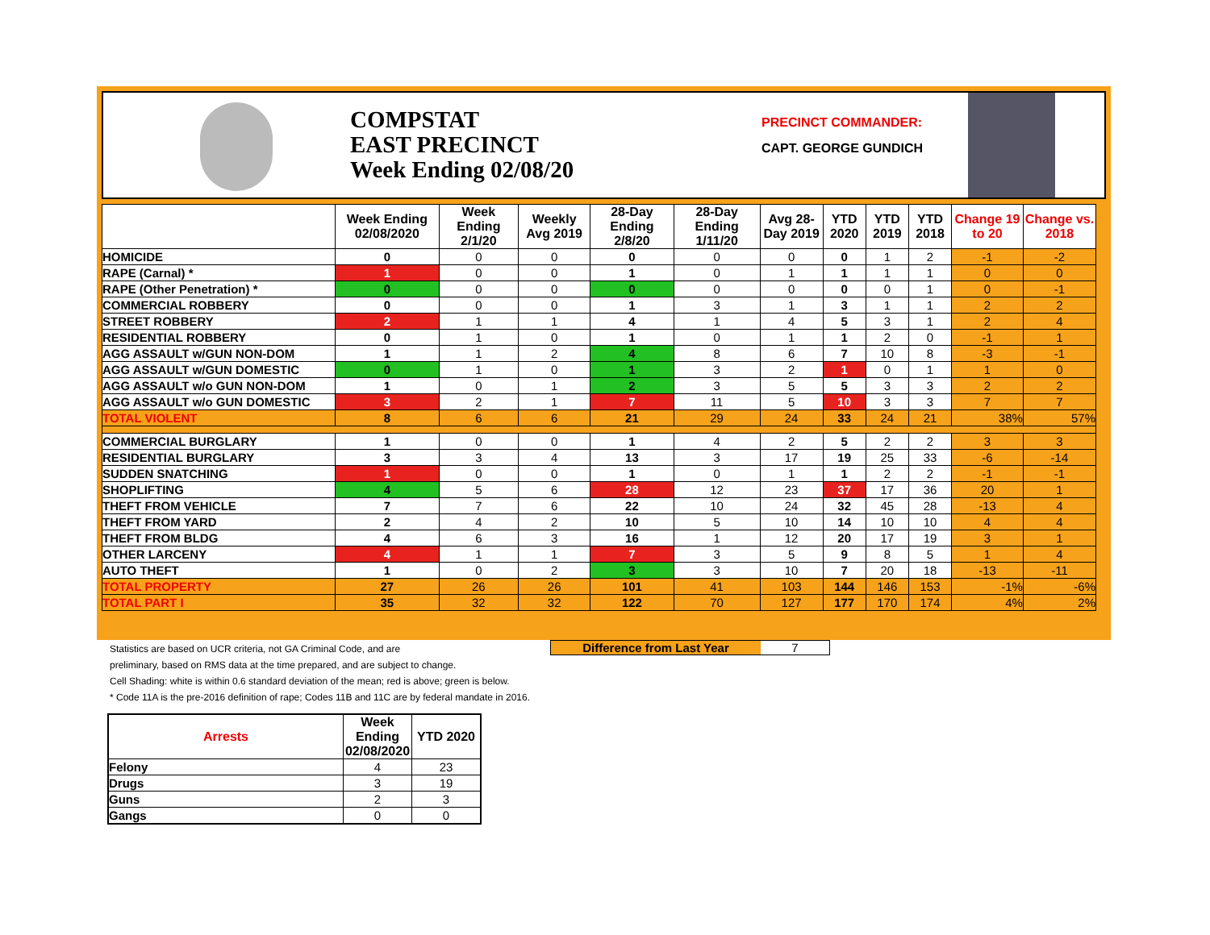COMPSTAT
EAST PRECINCT
Week Ending 02/08/20
PRECINCT COMMANDER:
CAPT. GEORGE GUNDICH
| | Week Ending 02/08/2020 | Week Ending 2/1/20 | Weekly Avg 2019 | 28-Day Ending 2/8/20 | 28-Day Ending 1/11/20 | Avg 28-Day 2019 | YTD 2020 | YTD 2019 | YTD 2018 | Change 19 to 20 | Change vs. 2018 |
| --- | --- | --- | --- | --- | --- | --- | --- | --- | --- | --- | --- |
| HOMICIDE | 0 | 0 | 0 | 0 | 0 | 0 | 0 | 1 | 2 | -1 | -2 |
| RAPE (Carnal) * | 1 | 0 | 0 | 1 | 0 | 1 | 1 | 1 | 1 | 0 | 0 |
| RAPE (Other Penetration) * | 0 | 0 | 0 | 0 | 0 | 0 | 0 | 0 | 1 | 0 | -1 |
| COMMERCIAL ROBBERY | 0 | 0 | 0 | 1 | 3 | 1 | 3 | 1 | 1 | 2 | 2 |
| STREET ROBBERY | 2 | 1 | 1 | 4 | 1 | 4 | 5 | 3 | 1 | 2 | 4 |
| RESIDENTIAL ROBBERY | 0 | 1 | 0 | 1 | 0 | 1 | 1 | 2 | 0 | -1 | 1 |
| AGG ASSAULT w/GUN NON-DOM | 1 | 1 | 2 | 4 | 8 | 6 | 7 | 10 | 8 | -3 | -1 |
| AGG ASSAULT w/GUN DOMESTIC | 0 | 1 | 0 | 1 | 3 | 2 | 1 | 0 | 1 | 1 | 0 |
| AGG ASSAULT w/o GUN NON-DOM | 1 | 0 | 1 | 2 | 3 | 5 | 5 | 3 | 3 | 2 | 2 |
| AGG ASSAULT w/o GUN DOMESTIC | 3 | 2 | 1 | 7 | 11 | 5 | 10 | 3 | 3 | 7 | 7 |
| TOTAL VIOLENT | 8 | 6 | 6 | 21 | 29 | 24 | 33 | 24 | 21 | 38% | 57% |
| COMMERCIAL BURGLARY | 1 | 0 | 0 | 1 | 4 | 2 | 5 | 2 | 2 | 3 | 3 |
| RESIDENTIAL BURGLARY | 3 | 3 | 4 | 13 | 3 | 17 | 19 | 25 | 33 | -6 | -14 |
| SUDDEN SNATCHING | 1 | 0 | 0 | 1 | 0 | 1 | 1 | 2 | 2 | -1 | -1 |
| SHOPLIFTING | 4 | 5 | 6 | 28 | 12 | 23 | 37 | 17 | 36 | 20 | 1 |
| THEFT FROM VEHICLE | 7 | 7 | 6 | 22 | 10 | 24 | 32 | 45 | 28 | -13 | 4 |
| THEFT FROM YARD | 2 | 4 | 2 | 10 | 5 | 10 | 14 | 10 | 10 | 4 | 4 |
| THEFT FROM BLDG | 4 | 6 | 3 | 16 | 1 | 12 | 20 | 17 | 19 | 3 | 1 |
| OTHER LARCENY | 4 | 1 | 1 | 7 | 3 | 5 | 9 | 8 | 5 | 1 | 4 |
| AUTO THEFT | 1 | 0 | 2 | 3 | 3 | 10 | 7 | 20 | 18 | -13 | -11 |
| TOTAL PROPERTY | 27 | 26 | 26 | 101 | 41 | 103 | 144 | 146 | 153 | -1% | -6% |
| TOTAL PART I | 35 | 32 | 32 | 122 | 70 | 127 | 177 | 170 | 174 | 4% | 2% |
Statistics are based on UCR criteria, not GA Criminal Code, and are
preliminary, based on RMS data at the time prepared, and are subject to change.
Cell Shading: white is within 0.6 standard deviation of the mean; red is above; green is below.
* Code 11A is the pre-2016 definition of rape; Codes 11B and 11C are by federal mandate in 2016.
Difference from Last Year 7
| Arrests | Week Ending 02/08/2020 | YTD 2020 |
| --- | --- | --- |
| Felony | 4 | 23 |
| Drugs | 3 | 19 |
| Guns | 2 | 3 |
| Gangs | 0 | 0 |